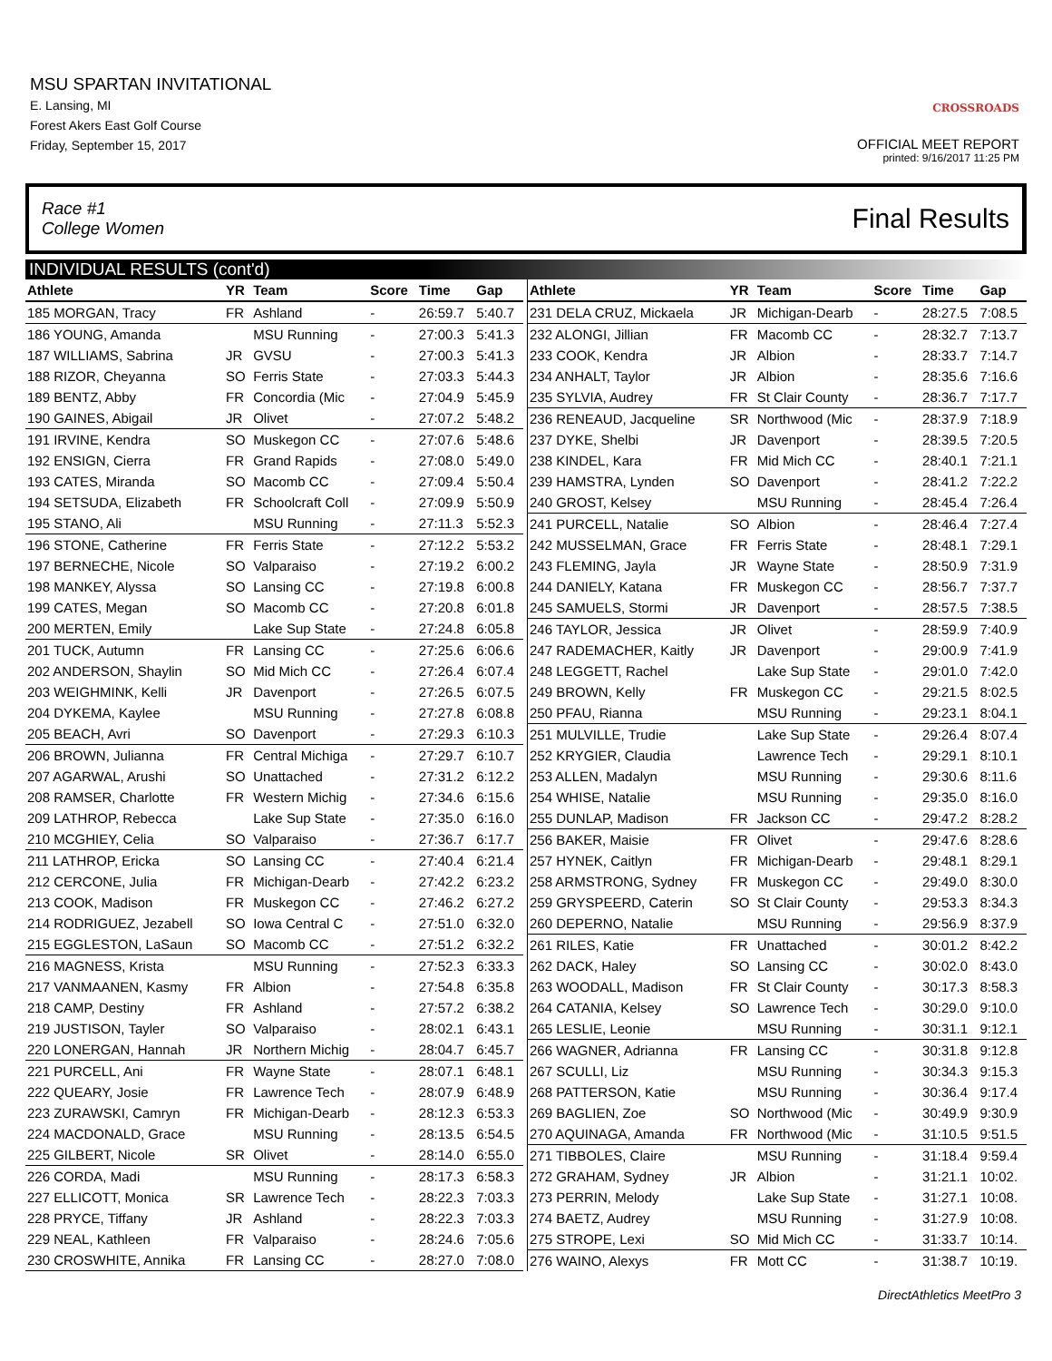MSU SPARTAN INVITATIONAL
E. Lansing, MI
Forest Akers East Golf Course
Friday, September 15, 2017
CROSSROADS
OFFICIAL MEET REPORT
printed: 9/16/2017 11:25 PM
Race #1
College Women Final Results
INDIVIDUAL RESULTS (cont'd)
| Athlete | YR | Team | Score | Time | Gap |
| --- | --- | --- | --- | --- | --- |
| 185 MORGAN, Tracy | FR | Ashland | - | 26:59.7 | 5:40.7 |
| 186 YOUNG, Amanda | | MSU Running | - | 27:00.3 | 5:41.3 |
| 187 WILLIAMS, Sabrina | JR | GVSU | - | 27:00.3 | 5:41.3 |
| 188 RIZOR, Cheyanna | SO | Ferris State | - | 27:03.3 | 5:44.3 |
| 189 BENTZ, Abby | FR | Concordia (Mic | - | 27:04.9 | 5:45.9 |
| 190 GAINES, Abigail | JR | Olivet | - | 27:07.2 | 5:48.2 |
| 191 IRVINE, Kendra | SO | Muskegon CC | - | 27:07.6 | 5:48.6 |
| 192 ENSIGN, Cierra | FR | Grand Rapids | - | 27:08.0 | 5:49.0 |
| 193 CATES, Miranda | SO | Macomb CC | - | 27:09.4 | 5:50.4 |
| 194 SETSUDA, Elizabeth | FR | Schoolcraft Coll | - | 27:09.9 | 5:50.9 |
| 195 STANO, Ali | | MSU Running | - | 27:11.3 | 5:52.3 |
| 196 STONE, Catherine | FR | Ferris State | - | 27:12.2 | 5:53.2 |
| 197 BERNECHE, Nicole | SO | Valparaiso | - | 27:19.2 | 6:00.2 |
| 198 MANKEY, Alyssa | SO | Lansing CC | - | 27:19.8 | 6:00.8 |
| 199 CATES, Megan | SO | Macomb CC | - | 27:20.8 | 6:01.8 |
| 200 MERTEN, Emily | | Lake Sup State | - | 27:24.8 | 6:05.8 |
| 201 TUCK, Autumn | FR | Lansing CC | - | 27:25.6 | 6:06.6 |
| 202 ANDERSON, Shaylin | SO | Mid Mich CC | - | 27:26.4 | 6:07.4 |
| 203 WEIGHMINK, Kelli | JR | Davenport | - | 27:26.5 | 6:07.5 |
| 204 DYKEMA, Kaylee | | MSU Running | - | 27:27.8 | 6:08.8 |
| 205 BEACH, Avri | SO | Davenport | - | 27:29.3 | 6:10.3 |
| 206 BROWN, Julianna | FR | Central Michiga | - | 27:29.7 | 6:10.7 |
| 207 AGARWAL, Arushi | SO | Unattached | - | 27:31.2 | 6:12.2 |
| 208 RAMSER, Charlotte | FR | Western Michig | - | 27:34.6 | 6:15.6 |
| 209 LATHROP, Rebecca | | Lake Sup State | - | 27:35.0 | 6:16.0 |
| 210 MCGHIEY, Celia | SO | Valparaiso | - | 27:36.7 | 6:17.7 |
| 211 LATHROP, Ericka | SO | Lansing CC | - | 27:40.4 | 6:21.4 |
| 212 CERCONE, Julia | FR | Michigan-Dearb | - | 27:42.2 | 6:23.2 |
| 213 COOK, Madison | FR | Muskegon CC | - | 27:46.2 | 6:27.2 |
| 214 RODRIGUEZ, Jezabell | SO | Iowa Central C | - | 27:51.0 | 6:32.0 |
| 215 EGGLESTON, LaSaun | SO | Macomb CC | - | 27:51.2 | 6:32.2 |
| 216 MAGNESS, Krista | | MSU Running | - | 27:52.3 | 6:33.3 |
| 217 VANMAANEN, Kasmy | FR | Albion | - | 27:54.8 | 6:35.8 |
| 218 CAMP, Destiny | FR | Ashland | - | 27:57.2 | 6:38.2 |
| 219 JUSTISON, Tayler | SO | Valparaiso | - | 28:02.1 | 6:43.1 |
| 220 LONERGAN, Hannah | JR | Northern Michig | - | 28:04.7 | 6:45.7 |
| 221 PURCELL, Ani | FR | Wayne State | - | 28:07.1 | 6:48.1 |
| 222 QUEARY, Josie | FR | Lawrence Tech | - | 28:07.9 | 6:48.9 |
| 223 ZURAWSKI, Camryn | FR | Michigan-Dearb | - | 28:12.3 | 6:53.3 |
| 224 MACDONALD, Grace | | MSU Running | - | 28:13.5 | 6:54.5 |
| 225 GILBERT, Nicole | SR | Olivet | - | 28:14.0 | 6:55.0 |
| 226 CORDA, Madi | | MSU Running | - | 28:17.3 | 6:58.3 |
| 227 ELLICOTT, Monica | SR | Lawrence Tech | - | 28:22.3 | 7:03.3 |
| 228 PRYCE, Tiffany | JR | Ashland | - | 28:22.3 | 7:03.3 |
| 229 NEAL, Kathleen | FR | Valparaiso | - | 28:24.6 | 7:05.6 |
| 230 CROSWHITE, Annika | FR | Lansing CC | - | 28:27.0 | 7:08.0 |
| Athlete | YR | Team | Score | Time | Gap |
| --- | --- | --- | --- | --- | --- |
| 231 DELA CRUZ, Mickaela | JR | Michigan-Dearb | - | 28:27.5 | 7:08.5 |
| 232 ALONGI, Jillian | FR | Macomb CC | - | 28:32.7 | 7:13.7 |
| 233 COOK, Kendra | JR | Albion | - | 28:33.7 | 7:14.7 |
| 234 ANHALT, Taylor | JR | Albion | - | 28:35.6 | 7:16.6 |
| 235 SYLVIA, Audrey | FR | St Clair County | - | 28:36.7 | 7:17.7 |
| 236 RENEAUD, Jacqueline | SR | Northwood (Mic | - | 28:37.9 | 7:18.9 |
| 237 DYKE, Shelbi | JR | Davenport | - | 28:39.5 | 7:20.5 |
| 238 KINDEL, Kara | FR | Mid Mich CC | - | 28:40.1 | 7:21.1 |
| 239 HAMSTRA, Lynden | SO | Davenport | - | 28:41.2 | 7:22.2 |
| 240 GROST, Kelsey | | MSU Running | - | 28:45.4 | 7:26.4 |
| 241 PURCELL, Natalie | SO | Albion | - | 28:46.4 | 7:27.4 |
| 242 MUSSELMAN, Grace | FR | Ferris State | - | 28:48.1 | 7:29.1 |
| 243 FLEMING, Jayla | JR | Wayne State | - | 28:50.9 | 7:31.9 |
| 244 DANIELY, Katana | FR | Muskegon CC | - | 28:56.7 | 7:37.7 |
| 245 SAMUELS, Stormi | JR | Davenport | - | 28:57.5 | 7:38.5 |
| 246 TAYLOR, Jessica | JR | Olivet | - | 28:59.9 | 7:40.9 |
| 247 RADEMACHER, Kaitly | JR | Davenport | - | 29:00.9 | 7:41.9 |
| 248 LEGGETT, Rachel | | Lake Sup State | - | 29:01.0 | 7:42.0 |
| 249 BROWN, Kelly | FR | Muskegon CC | - | 29:21.5 | 8:02.5 |
| 250 PFAU, Rianna | | MSU Running | - | 29:23.1 | 8:04.1 |
| 251 MULVILLE, Trudie | | Lake Sup State | - | 29:26.4 | 8:07.4 |
| 252 KRYGIER, Claudia | | Lawrence Tech | - | 29:29.1 | 8:10.1 |
| 253 ALLEN, Madalyn | | MSU Running | - | 29:30.6 | 8:11.6 |
| 254 WHISE, Natalie | | MSU Running | - | 29:35.0 | 8:16.0 |
| 255 DUNLAP, Madison | FR | Jackson CC | - | 29:47.2 | 8:28.2 |
| 256 BAKER, Maisie | FR | Olivet | - | 29:47.6 | 8:28.6 |
| 257 HYNEK, Caitlyn | FR | Michigan-Dearb | - | 29:48.1 | 8:29.1 |
| 258 ARMSTRONG, Sydney | FR | Muskegon CC | - | 29:49.0 | 8:30.0 |
| 259 GRYSPEERD, Caterin | SO | St Clair County | - | 29:53.3 | 8:34.3 |
| 260 DEPERNO, Natalie | | MSU Running | - | 29:56.9 | 8:37.9 |
| 261 RILES, Katie | FR | Unattached | - | 30:01.2 | 8:42.2 |
| 262 DACK, Haley | SO | Lansing CC | - | 30:02.0 | 8:43.0 |
| 263 WOODALL, Madison | FR | St Clair County | - | 30:17.3 | 8:58.3 |
| 264 CATANIA, Kelsey | SO | Lawrence Tech | - | 30:29.0 | 9:10.0 |
| 265 LESLIE, Leonie | | MSU Running | - | 30:31.1 | 9:12.1 |
| 266 WAGNER, Adrianna | FR | Lansing CC | - | 30:31.8 | 9:12.8 |
| 267 SCULLI, Liz | | MSU Running | - | 30:34.3 | 9:15.3 |
| 268 PATTERSON, Katie | | MSU Running | - | 30:36.4 | 9:17.4 |
| 269 BAGLIEN, Zoe | SO | Northwood (Mic | - | 30:49.9 | 9:30.9 |
| 270 AQUINAGA, Amanda | FR | Northwood (Mic | - | 31:10.5 | 9:51.5 |
| 271 TIBBOLES, Claire | | MSU Running | - | 31:18.4 | 9:59.4 |
| 272 GRAHAM, Sydney | JR | Albion | - | 31:21.1 | 10:02. |
| 273 PERRIN, Melody | | Lake Sup State | - | 31:27.1 | 10:08. |
| 274 BAETZ, Audrey | | MSU Running | - | 31:27.9 | 10:08. |
| 275 STROPE, Lexi | SO | Mid Mich CC | - | 31:33.7 | 10:14. |
| 276 WAINO, Alexys | FR | Mott CC | - | 31:38.7 | 10:19. |
DirectAthletics MeetPro 3